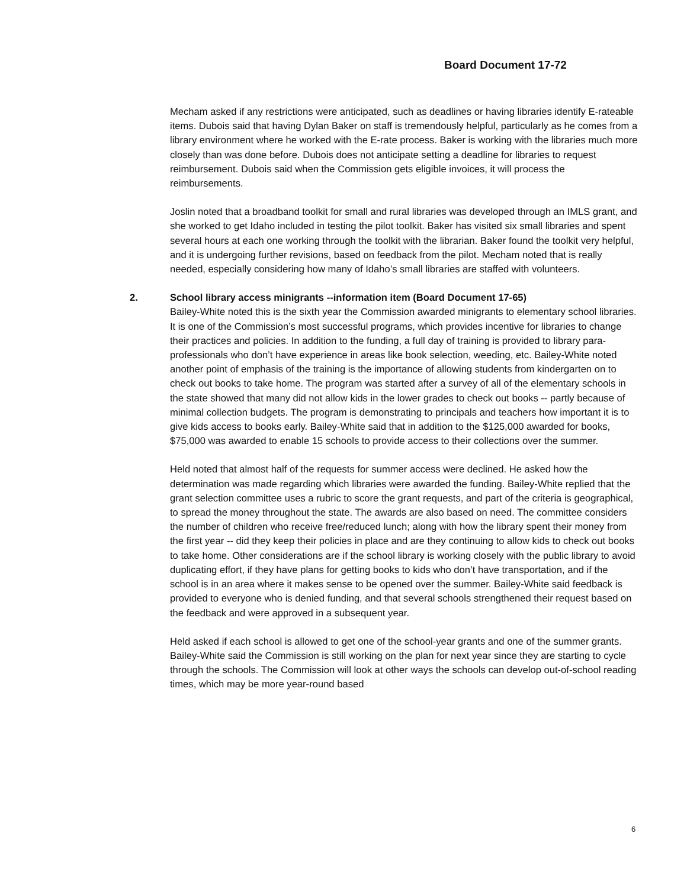Board Document 17-72
Mecham asked if any restrictions were anticipated, such as deadlines or having libraries identify E-rateable items. Dubois said that having Dylan Baker on staff is tremendously helpful, particularly as he comes from a library environment where he worked with the E-rate process. Baker is working with the libraries much more closely than was done before. Dubois does not anticipate setting a deadline for libraries to request reimbursement. Dubois said when the Commission gets eligible invoices, it will process the reimbursements.
Joslin noted that a broadband toolkit for small and rural libraries was developed through an IMLS grant, and she worked to get Idaho included in testing the pilot toolkit. Baker has visited six small libraries and spent several hours at each one working through the toolkit with the librarian. Baker found the toolkit very helpful, and it is undergoing further revisions, based on feedback from the pilot. Mecham noted that is really needed, especially considering how many of Idaho’s small libraries are staffed with volunteers.
2. School library access minigrants --information item (Board Document 17-65)
Bailey-White noted this is the sixth year the Commission awarded minigrants to elementary school libraries. It is one of the Commission’s most successful programs, which provides incentive for libraries to change their practices and policies. In addition to the funding, a full day of training is provided to library para-professionals who don’t have experience in areas like book selection, weeding, etc. Bailey-White noted another point of emphasis of the training is the importance of allowing students from kindergarten on to check out books to take home. The program was started after a survey of all of the elementary schools in the state showed that many did not allow kids in the lower grades to check out books -- partly because of minimal collection budgets. The program is demonstrating to principals and teachers how important it is to give kids access to books early. Bailey-White said that in addition to the $125,000 awarded for books, $75,000 was awarded to enable 15 schools to provide access to their collections over the summer.
Held noted that almost half of the requests for summer access were declined. He asked how the determination was made regarding which libraries were awarded the funding. Bailey-White replied that the grant selection committee uses a rubric to score the grant requests, and part of the criteria is geographical, to spread the money throughout the state. The awards are also based on need. The committee considers the number of children who receive free/reduced lunch; along with how the library spent their money from the first year -- did they keep their policies in place and are they continuing to allow kids to check out books to take home. Other considerations are if the school library is working closely with the public library to avoid duplicating effort, if they have plans for getting books to kids who don’t have transportation, and if the school is in an area where it makes sense to be opened over the summer. Bailey-White said feedback is provided to everyone who is denied funding, and that several schools strengthened their request based on the feedback and were approved in a subsequent year.
Held asked if each school is allowed to get one of the school-year grants and one of the summer grants. Bailey-White said the Commission is still working on the plan for next year since they are starting to cycle through the schools. The Commission will look at other ways the schools can develop out-of-school reading times, which may be more year-round based
6